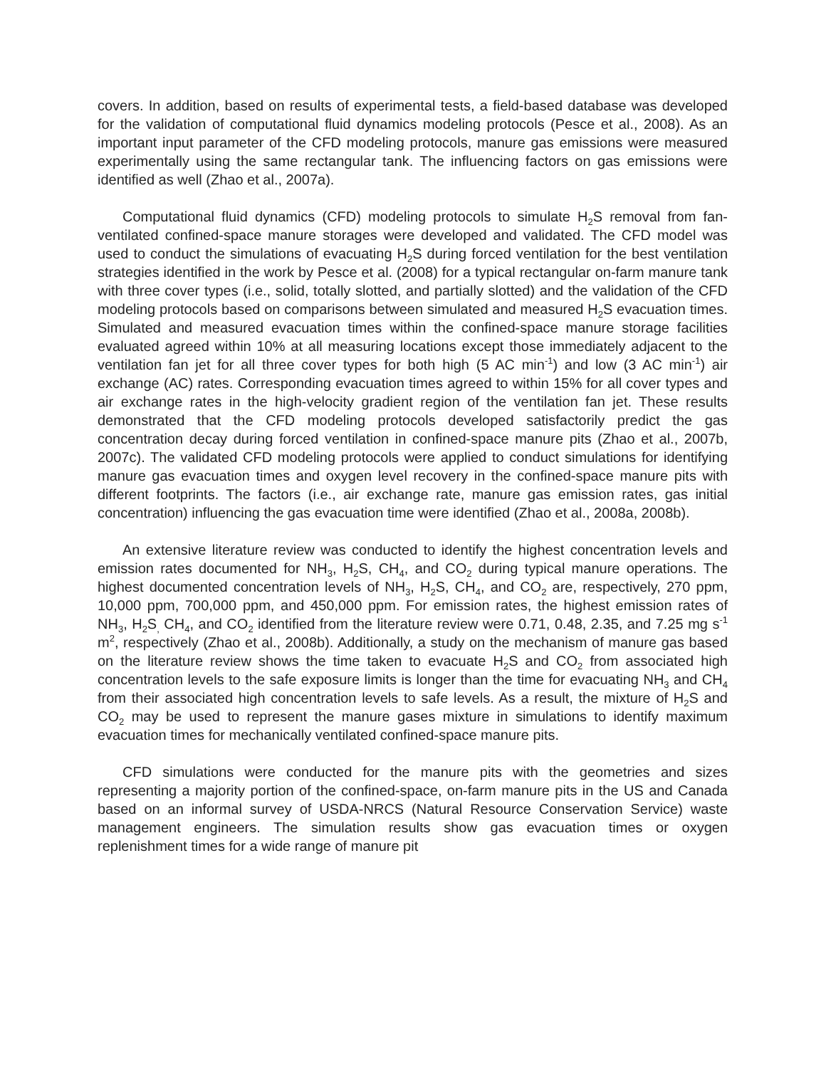covers. In addition, based on results of experimental tests, a field-based database was developed for the validation of computational fluid dynamics modeling protocols (Pesce et al., 2008). As an important input parameter of the CFD modeling protocols, manure gas emissions were measured experimentally using the same rectangular tank. The influencing factors on gas emissions were identified as well (Zhao et al., 2007a).
Computational fluid dynamics (CFD) modeling protocols to simulate H<sub>2</sub>S removal from fan-ventilated confined-space manure storages were developed and validated. The CFD model was used to conduct the simulations of evacuating H<sub>2</sub>S during forced ventilation for the best ventilation strategies identified in the work by Pesce et al. (2008) for a typical rectangular on-farm manure tank with three cover types (i.e., solid, totally slotted, and partially slotted) and the validation of the CFD modeling protocols based on comparisons between simulated and measured H<sub>2</sub>S evacuation times. Simulated and measured evacuation times within the confined-space manure storage facilities evaluated agreed within 10% at all measuring locations except those immediately adjacent to the ventilation fan jet for all three cover types for both high (5 AC min<sup>-1</sup>) and low (3 AC min<sup>-1</sup>) air exchange (AC) rates. Corresponding evacuation times agreed to within 15% for all cover types and air exchange rates in the high-velocity gradient region of the ventilation fan jet. These results demonstrated that the CFD modeling protocols developed satisfactorily predict the gas concentration decay during forced ventilation in confined-space manure pits (Zhao et al., 2007b, 2007c). The validated CFD modeling protocols were applied to conduct simulations for identifying manure gas evacuation times and oxygen level recovery in the confined-space manure pits with different footprints. The factors (i.e., air exchange rate, manure gas emission rates, gas initial concentration) influencing the gas evacuation time were identified (Zhao et al., 2008a, 2008b).
An extensive literature review was conducted to identify the highest concentration levels and emission rates documented for NH<sub>3</sub>, H<sub>2</sub>S, CH<sub>4</sub>, and CO<sub>2</sub> during typical manure operations. The highest documented concentration levels of NH<sub>3</sub>, H<sub>2</sub>S, CH<sub>4</sub>, and CO<sub>2</sub> are, respectively, 270 ppm, 10,000 ppm, 700,000 ppm, and 450,000 ppm. For emission rates, the highest emission rates of NH<sub>3</sub>, H<sub>2</sub>S<sub>,</sub> CH<sub>4</sub>, and CO<sub>2</sub> identified from the literature review were 0.71, 0.48, 2.35, and 7.25 mg s<sup>-1</sup> m<sup>2</sup>, respectively (Zhao et al., 2008b). Additionally, a study on the mechanism of manure gas based on the literature review shows the time taken to evacuate H<sub>2</sub>S and CO<sub>2</sub> from associated high concentration levels to the safe exposure limits is longer than the time for evacuating NH<sub>3</sub> and CH<sub>4</sub> from their associated high concentration levels to safe levels. As a result, the mixture of H<sub>2</sub>S and CO<sub>2</sub> may be used to represent the manure gases mixture in simulations to identify maximum evacuation times for mechanically ventilated confined-space manure pits.
CFD simulations were conducted for the manure pits with the geometries and sizes representing a majority portion of the confined-space, on-farm manure pits in the US and Canada based on an informal survey of USDA-NRCS (Natural Resource Conservation Service) waste management engineers. The simulation results show gas evacuation times or oxygen replenishment times for a wide range of manure pit